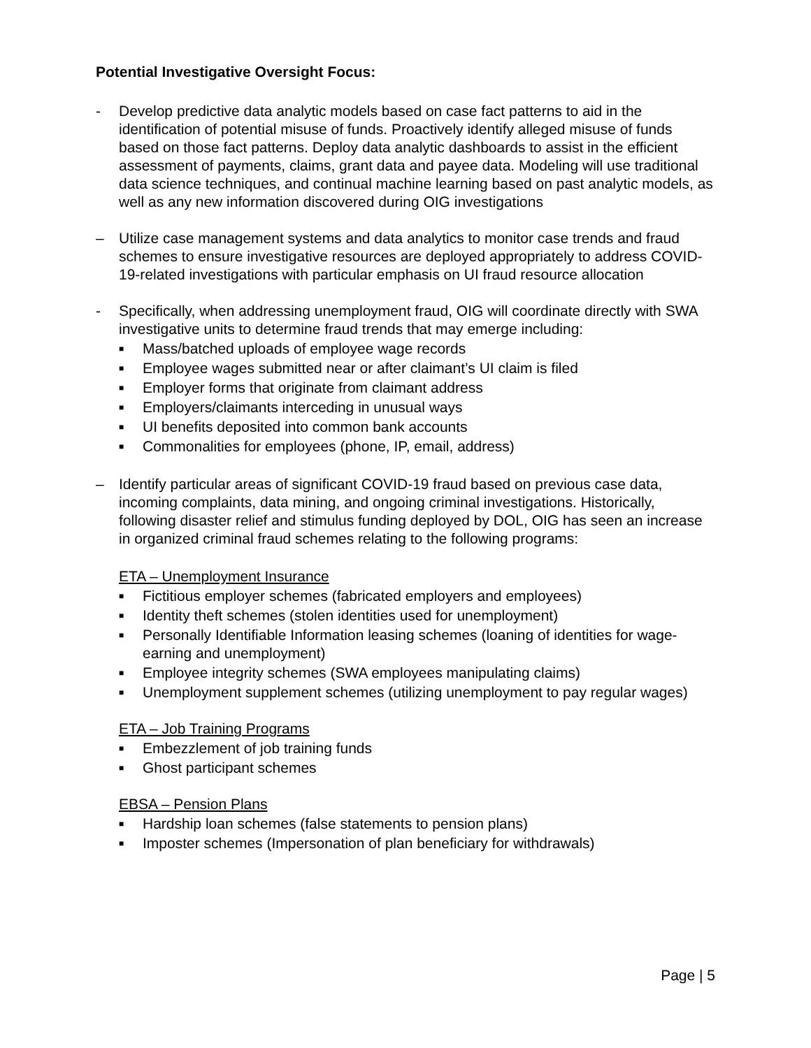Potential Investigative Oversight Focus:
- Develop predictive data analytic models based on case fact patterns to aid in the identification of potential misuse of funds. Proactively identify alleged misuse of funds based on those fact patterns. Deploy data analytic dashboards to assist in the efficient assessment of payments, claims, grant data and payee data. Modeling will use traditional data science techniques, and continual machine learning based on past analytic models, as well as any new information discovered during OIG investigations
– Utilize case management systems and data analytics to monitor case trends and fraud schemes to ensure investigative resources are deployed appropriately to address COVID-19-related investigations with particular emphasis on UI fraud resource allocation
- Specifically, when addressing unemployment fraud, OIG will coordinate directly with SWA investigative units to determine fraud trends that may emerge including:
■ Mass/batched uploads of employee wage records
■ Employee wages submitted near or after claimant’s UI claim is filed
■ Employer forms that originate from claimant address
■ Employers/claimants interceding in unusual ways
■ UI benefits deposited into common bank accounts
■ Commonalities for employees (phone, IP, email, address)
– Identify particular areas of significant COVID-19 fraud based on previous case data, incoming complaints, data mining, and ongoing criminal investigations. Historically, following disaster relief and stimulus funding deployed by DOL, OIG has seen an increase in organized criminal fraud schemes relating to the following programs:
ETA – Unemployment Insurance
■ Fictitious employer schemes (fabricated employers and employees)
■ Identity theft schemes (stolen identities used for unemployment)
■ Personally Identifiable Information leasing schemes (loaning of identities for wage-earning and unemployment)
■ Employee integrity schemes (SWA employees manipulating claims)
■ Unemployment supplement schemes (utilizing unemployment to pay regular wages)
ETA – Job Training Programs
■ Embezzlement of job training funds
■ Ghost participant schemes
EBSA – Pension Plans
■ Hardship loan schemes (false statements to pension plans)
■ Imposter schemes (Impersonation of plan beneficiary for withdrawals)
Page | 5